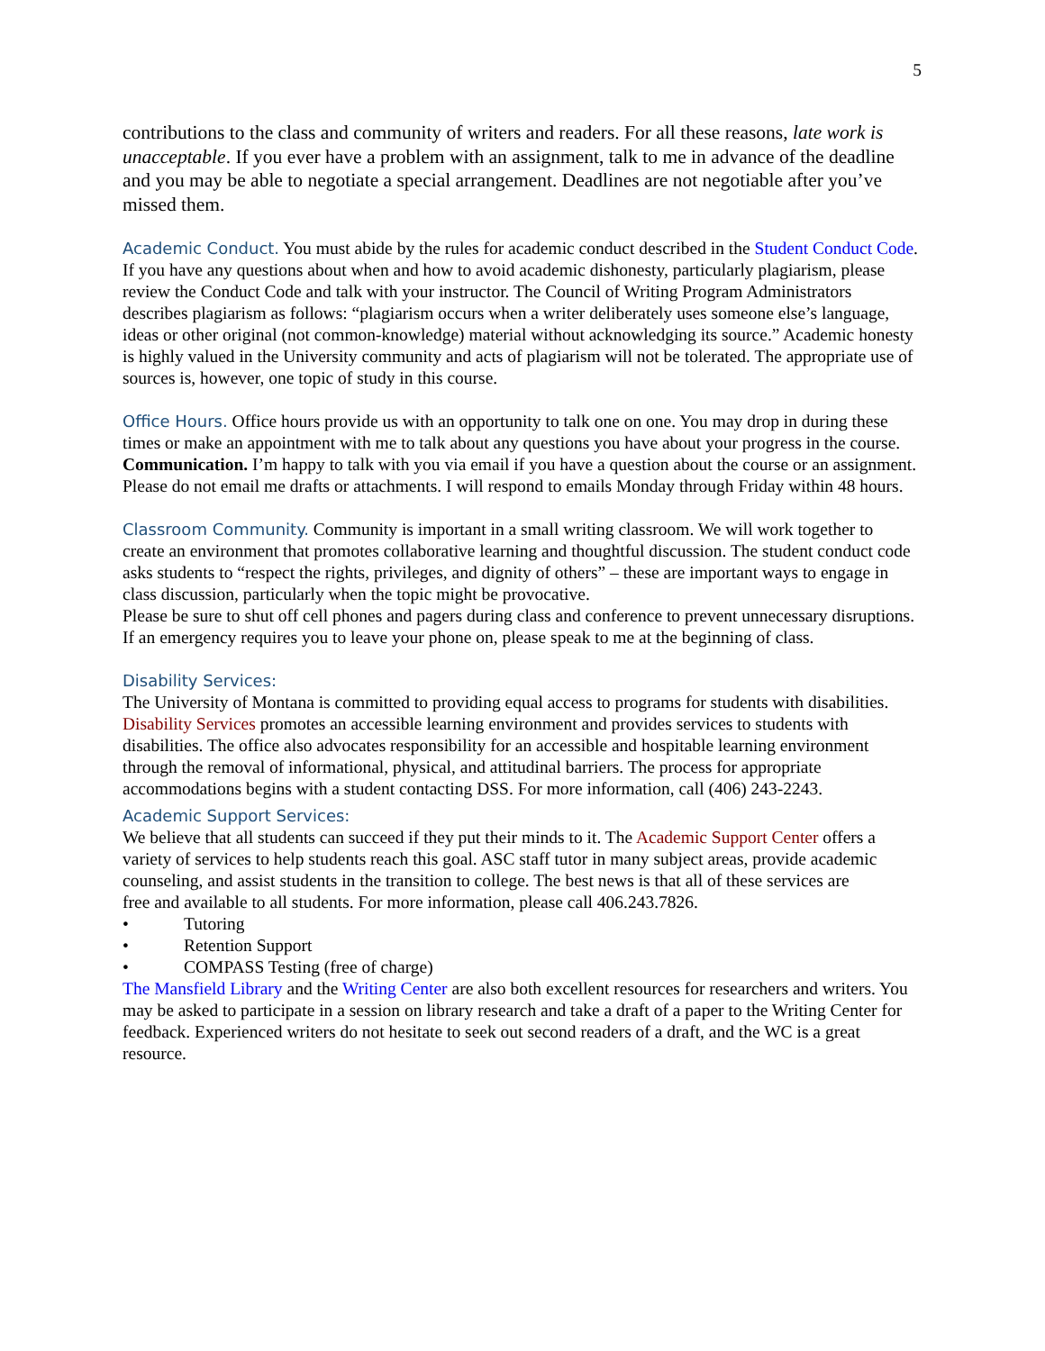5
contributions to the class and community of writers and readers. For all these reasons, late work is unacceptable. If you ever have a problem with an assignment, talk to me in advance of the deadline and you may be able to negotiate a special arrangement. Deadlines are not negotiable after you’ve missed them.
Academic Conduct. You must abide by the rules for academic conduct described in the Student Conduct Code. If you have any questions about when and how to avoid academic dishonesty, particularly plagiarism, please review the Conduct Code and talk with your instructor. The Council of Writing Program Administrators describes plagiarism as follows: “plagiarism occurs when a writer deliberately uses someone else’s language, ideas or other original (not common-knowledge) material without acknowledging its source.” Academic honesty is highly valued in the University community and acts of plagiarism will not be tolerated. The appropriate use of sources is, however, one topic of study in this course.
Office Hours. Office hours provide us with an opportunity to talk one on one. You may drop in during these times or make an appointment with me to talk about any questions you have about your progress in the course.
Communication. I’m happy to talk with you via email if you have a question about the course or an assignment. Please do not email me drafts or attachments. I will respond to emails Monday through Friday within 48 hours.
Classroom Community. Community is important in a small writing classroom. We will work together to create an environment that promotes collaborative learning and thoughtful discussion. The student conduct code asks students to “respect the rights, privileges, and dignity of others” – these are important ways to engage in class discussion, particularly when the topic might be provocative.
Please be sure to shut off cell phones and pagers during class and conference to prevent unnecessary disruptions. If an emergency requires you to leave your phone on, please speak to me at the beginning of class.
Disability Services:
The University of Montana is committed to providing equal access to programs for students with disabilities. Disability Services promotes an accessible learning environment and provides services to students with disabilities. The office also advocates responsibility for an accessible and hospitable learning environment through the removal of informational, physical, and attitudinal barriers. The process for appropriate accommodations begins with a student contacting DSS. For more information, call (406) 243-2243.
Academic Support Services:
We believe that all students can succeed if they put their minds to it. The Academic Support Center offers a variety of services to help students reach this goal. ASC staff tutor in many subject areas, provide academic counseling, and assist students in the transition to college. The best news is that all of these services are
free and available to all students. For more information, please call 406.243.7826.
• Tutoring
• Retention Support
• COMPASS Testing (free of charge)
The Mansfield Library and the Writing Center are also both excellent resources for researchers and writers. You may be asked to participate in a session on library research and take a draft of a paper to the Writing Center for feedback. Experienced writers do not hesitate to seek out second readers of a draft, and the WC is a great resource.